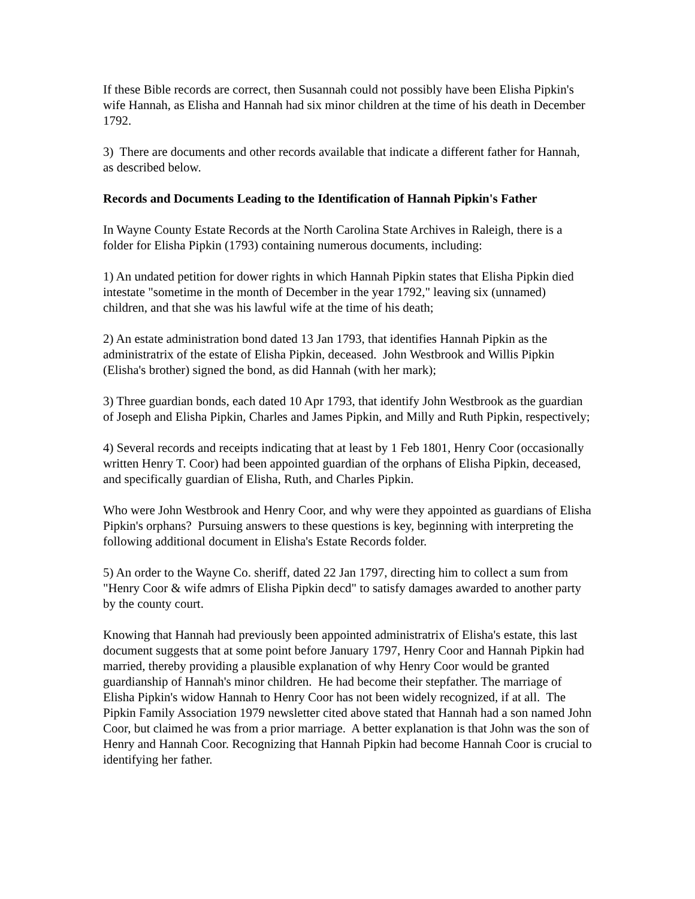If these Bible records are correct, then Susannah could not possibly have been Elisha Pipkin's wife Hannah, as Elisha and Hannah had six minor children at the time of his death in December 1792.
3) There are documents and other records available that indicate a different father for Hannah, as described below.
Records and Documents Leading to the Identification of Hannah Pipkin's Father
In Wayne County Estate Records at the North Carolina State Archives in Raleigh, there is a folder for Elisha Pipkin (1793) containing numerous documents, including:
1) An undated petition for dower rights in which Hannah Pipkin states that Elisha Pipkin died intestate "sometime in the month of December in the year 1792," leaving six (unnamed) children, and that she was his lawful wife at the time of his death;
2) An estate administration bond dated 13 Jan 1793, that identifies Hannah Pipkin as the administratrix of the estate of Elisha Pipkin, deceased. John Westbrook and Willis Pipkin (Elisha's brother) signed the bond, as did Hannah (with her mark);
3) Three guardian bonds, each dated 10 Apr 1793, that identify John Westbrook as the guardian of Joseph and Elisha Pipkin, Charles and James Pipkin, and Milly and Ruth Pipkin, respectively;
4) Several records and receipts indicating that at least by 1 Feb 1801, Henry Coor (occasionally written Henry T. Coor) had been appointed guardian of the orphans of Elisha Pipkin, deceased, and specifically guardian of Elisha, Ruth, and Charles Pipkin.
Who were John Westbrook and Henry Coor, and why were they appointed as guardians of Elisha Pipkin's orphans? Pursuing answers to these questions is key, beginning with interpreting the following additional document in Elisha's Estate Records folder.
5) An order to the Wayne Co. sheriff, dated 22 Jan 1797, directing him to collect a sum from "Henry Coor & wife admrs of Elisha Pipkin decd" to satisfy damages awarded to another party by the county court.
Knowing that Hannah had previously been appointed administratrix of Elisha's estate, this last document suggests that at some point before January 1797, Henry Coor and Hannah Pipkin had married, thereby providing a plausible explanation of why Henry Coor would be granted guardianship of Hannah's minor children. He had become their stepfather. The marriage of Elisha Pipkin's widow Hannah to Henry Coor has not been widely recognized, if at all. The Pipkin Family Association 1979 newsletter cited above stated that Hannah had a son named John Coor, but claimed he was from a prior marriage. A better explanation is that John was the son of Henry and Hannah Coor. Recognizing that Hannah Pipkin had become Hannah Coor is crucial to identifying her father.